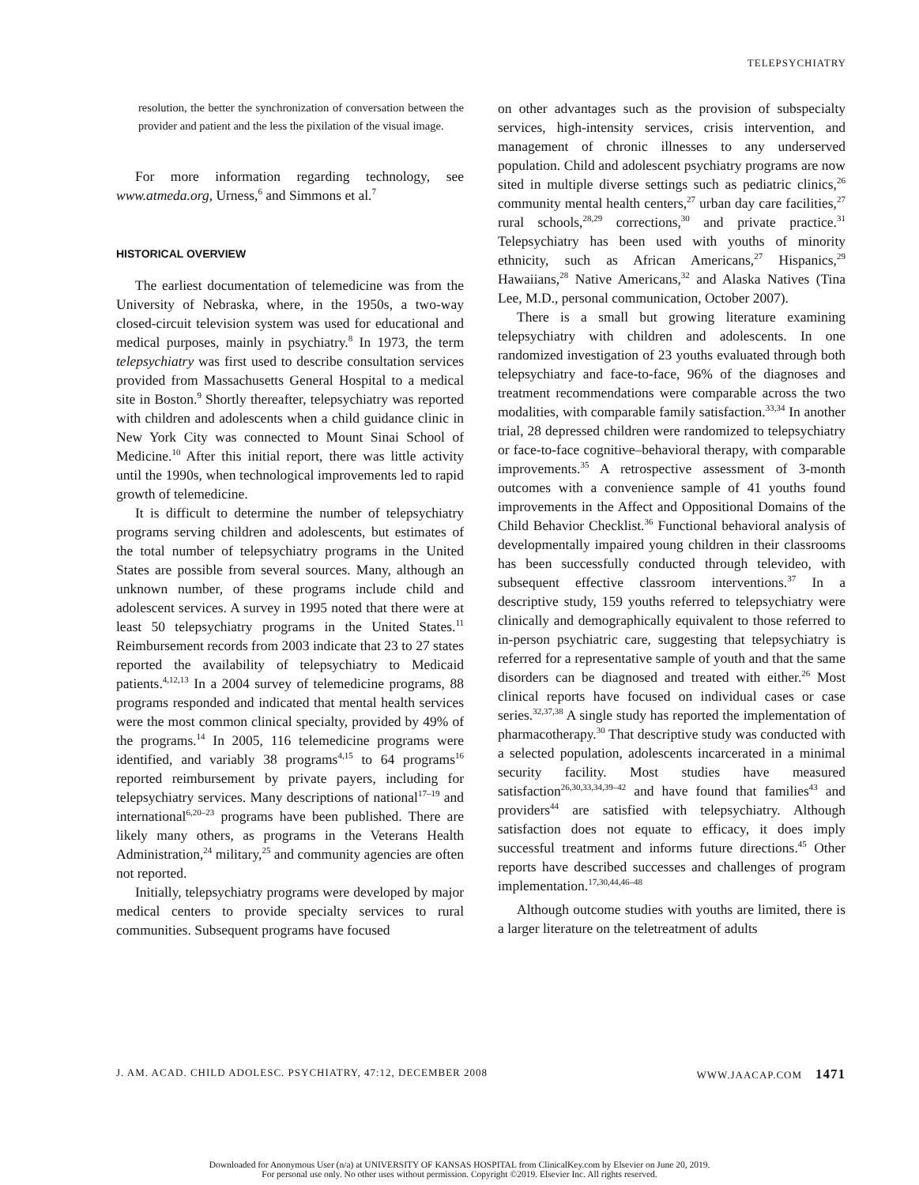TELEPSYCHIATRY
resolution, the better the synchronization of conversation between the provider and patient and the less the pixilation of the visual image.
For more information regarding technology, see www.atmeda.org, Urness,<sup>6</sup> and Simmons et al.<sup>7</sup>
HISTORICAL OVERVIEW
The earliest documentation of telemedicine was from the University of Nebraska, where, in the 1950s, a two-way closed-circuit television system was used for educational and medical purposes, mainly in psychiatry.<sup>8</sup> In 1973, the term telepsychiatry was first used to describe consultation services provided from Massachusetts General Hospital to a medical site in Boston.<sup>9</sup> Shortly thereafter, telepsychiatry was reported with children and adolescents when a child guidance clinic in New York City was connected to Mount Sinai School of Medicine.<sup>10</sup> After this initial report, there was little activity until the 1990s, when technological improvements led to rapid growth of telemedicine.
It is difficult to determine the number of telepsychiatry programs serving children and adolescents, but estimates of the total number of telepsychiatry programs in the United States are possible from several sources. Many, although an unknown number, of these programs include child and adolescent services. A survey in 1995 noted that there were at least 50 telepsychiatry programs in the United States.<sup>11</sup> Reimbursement records from 2003 indicate that 23 to 27 states reported the availability of telepsychiatry to Medicaid patients.<sup>4,12,13</sup> In a 2004 survey of telemedicine programs, 88 programs responded and indicated that mental health services were the most common clinical specialty, provided by 49% of the programs.<sup>14</sup> In 2005, 116 telemedicine programs were identified, and variably 38 programs<sup>4,15</sup> to 64 programs<sup>16</sup> reported reimbursement by private payers, including for telepsychiatry services. Many descriptions of national<sup>17–19</sup> and international<sup>6,20–23</sup> programs have been published. There are likely many others, as programs in the Veterans Health Administration,<sup>24</sup> military,<sup>25</sup> and community agencies are often not reported.
Initially, telepsychiatry programs were developed by major medical centers to provide specialty services to rural communities. Subsequent programs have focused
on other advantages such as the provision of subspecialty services, high-intensity services, crisis intervention, and management of chronic illnesses to any underserved population. Child and adolescent psychiatry programs are now sited in multiple diverse settings such as pediatric clinics,<sup>26</sup> community mental health centers,<sup>27</sup> urban day care facilities,<sup>27</sup> rural schools,<sup>28,29</sup> corrections,<sup>30</sup> and private practice.<sup>31</sup> Telepsychiatry has been used with youths of minority ethnicity, such as African Americans,<sup>27</sup> Hispanics,<sup>29</sup> Hawaiians,<sup>28</sup> Native Americans,<sup>32</sup> and Alaska Natives (Tina Lee, M.D., personal communication, October 2007).
There is a small but growing literature examining telepsychiatry with children and adolescents. In one randomized investigation of 23 youths evaluated through both telepsychiatry and face-to-face, 96% of the diagnoses and treatment recommendations were comparable across the two modalities, with comparable family satisfaction.<sup>33,34</sup> In another trial, 28 depressed children were randomized to telepsychiatry or face-to-face cognitive–behavioral therapy, with comparable improvements.<sup>35</sup> A retrospective assessment of 3-month outcomes with a convenience sample of 41 youths found improvements in the Affect and Oppositional Domains of the Child Behavior Checklist.<sup>36</sup> Functional behavioral analysis of developmentally impaired young children in their classrooms has been successfully conducted through televideo, with subsequent effective classroom interventions.<sup>37</sup> In a descriptive study, 159 youths referred to telepsychiatry were clinically and demographically equivalent to those referred to in-person psychiatric care, suggesting that telepsychiatry is referred for a representative sample of youth and that the same disorders can be diagnosed and treated with either.<sup>26</sup> Most clinical reports have focused on individual cases or case series.<sup>32,37,38</sup> A single study has reported the implementation of pharmacotherapy.<sup>30</sup> That descriptive study was conducted with a selected population, adolescents incarcerated in a minimal security facility. Most studies have measured satisfaction<sup>26,30,33,34,39–42</sup> and have found that families<sup>43</sup> and providers<sup>44</sup> are satisfied with telepsychiatry. Although satisfaction does not equate to efficacy, it does imply successful treatment and informs future directions.<sup>45</sup> Other reports have described successes and challenges of program implementation.<sup>17,30,44,46–48</sup>
Although outcome studies with youths are limited, there is a larger literature on the teletreatment of adults
J. AM. ACAD. CHILD ADOLESC. PSYCHIATRY, 47:12, DECEMBER 2008 WWW.JAACAP.COM 1471
Downloaded for Anonymous User (n/a) at UNIVERSITY OF KANSAS HOSPITAL from ClinicalKey.com by Elsevier on June 20, 2019.
For personal use only. No other uses without permission. Copyright ©2019. Elsevier Inc. All rights reserved.